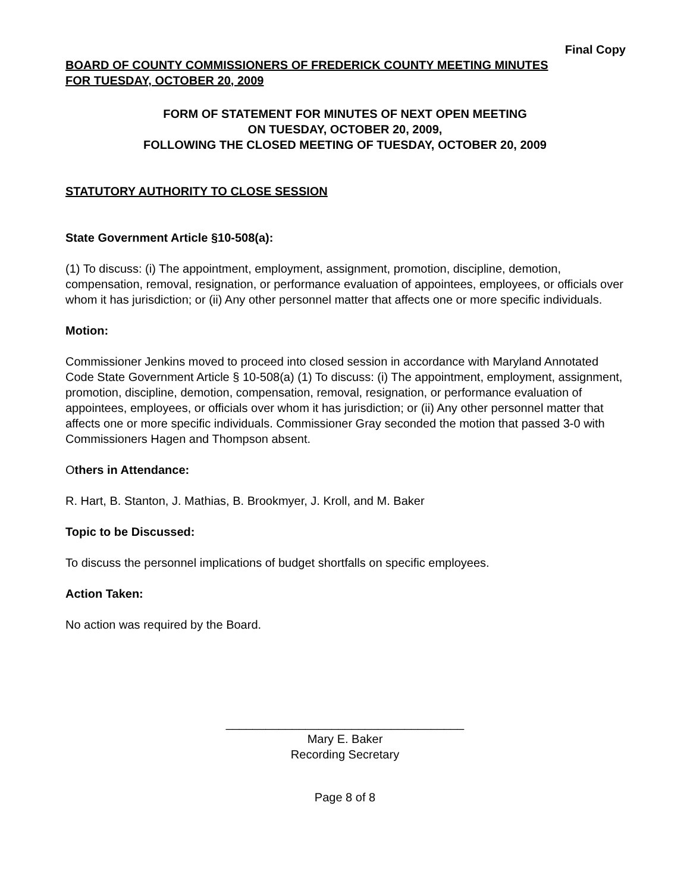Final Copy
BOARD OF COUNTY COMMISSIONERS OF FREDERICK COUNTY MEETING MINUTES
FOR TUESDAY, OCTOBER 20, 2009
FORM OF STATEMENT FOR MINUTES OF NEXT OPEN MEETING
ON TUESDAY, OCTOBER 20, 2009,
FOLLOWING THE CLOSED MEETING OF TUESDAY, OCTOBER 20, 2009
STATUTORY AUTHORITY TO CLOSE SESSION
State Government Article §10-508(a):
(1) To discuss: (i) The appointment, employment, assignment, promotion, discipline, demotion, compensation, removal, resignation, or performance evaluation of appointees, employees, or officials over whom it has jurisdiction; or (ii) Any other personnel matter that affects one or more specific individuals.
Motion:
Commissioner Jenkins moved to proceed into closed session in accordance with Maryland Annotated Code State Government Article § 10-508(a) (1) To discuss: (i) The appointment, employment, assignment, promotion, discipline, demotion, compensation, removal, resignation, or performance evaluation of appointees, employees, or officials over whom it has jurisdiction; or (ii) Any other personnel matter that affects one or more specific individuals. Commissioner Gray seconded the motion that passed 3-0 with Commissioners Hagen and Thompson absent.
Others in Attendance:
R. Hart, B. Stanton, J. Mathias, B. Brookmyer, J. Kroll, and M. Baker
Topic to be Discussed:
To discuss the personnel implications of budget shortfalls on specific employees.
Action Taken:
No action was required by the Board.
____________________________________
Mary E. Baker
Recording Secretary
Page 8 of 8